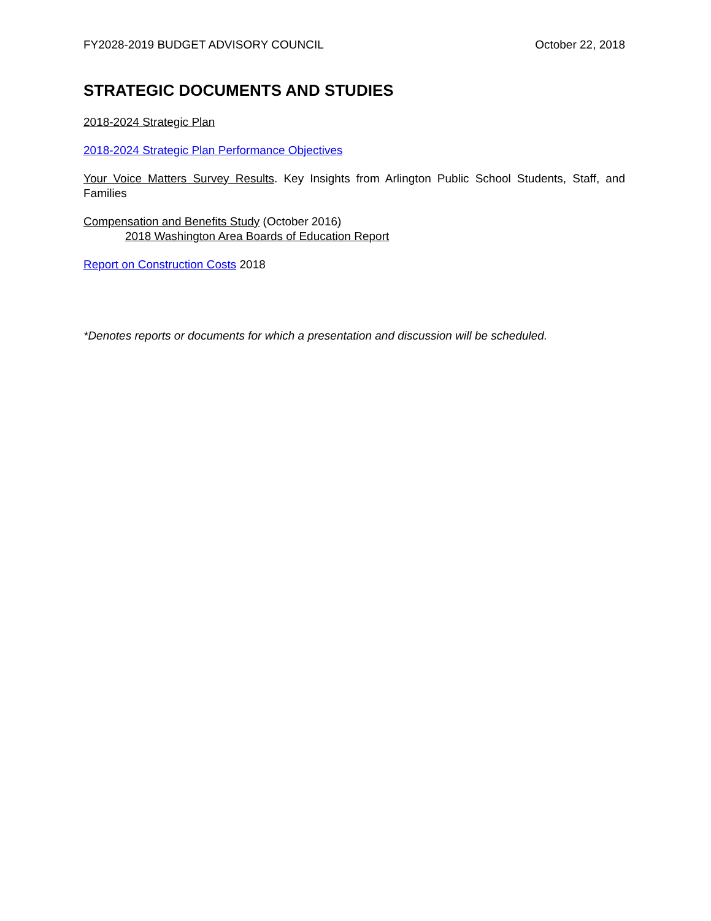FY2028-2019 BUDGET ADVISORY COUNCIL October 22, 2018
STRATEGIC DOCUMENTS AND STUDIES
2018-2024 Strategic Plan
2018-2024 Strategic Plan Performance Objectives
Your Voice Matters Survey Results. Key Insights from Arlington Public School Students, Staff, and Families
Compensation and Benefits Study (October 2016)
2018 Washington Area Boards of Education Report
Report on Construction Costs 2018
*Denotes reports or documents for which a presentation and discussion will be scheduled.